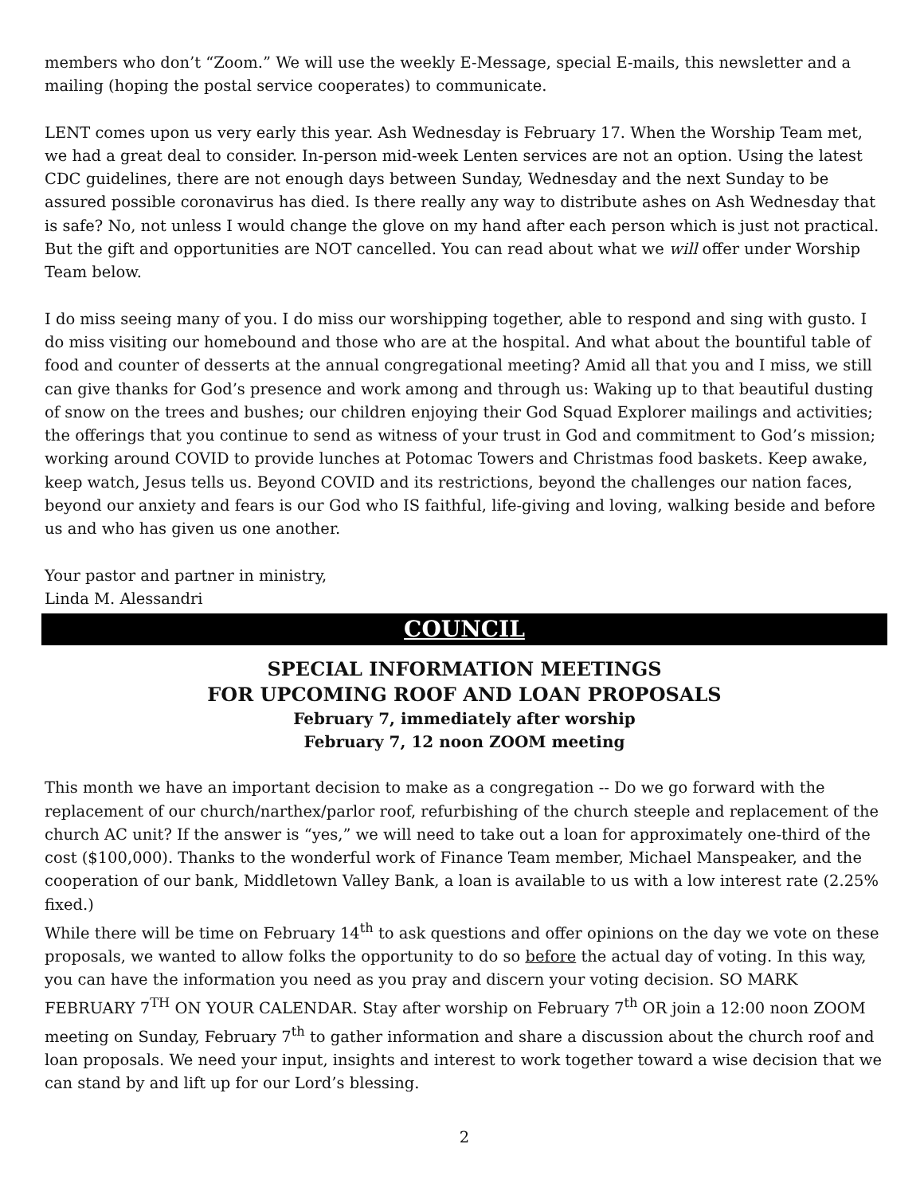members who don’t “Zoom.” We will use the weekly E-Message, special E-mails, this newsletter and a mailing (hoping the postal service cooperates) to communicate.
LENT comes upon us very early this year. Ash Wednesday is February 17. When the Worship Team met, we had a great deal to consider. In-person mid-week Lenten services are not an option. Using the latest CDC guidelines, there are not enough days between Sunday, Wednesday and the next Sunday to be assured possible coronavirus has died. Is there really any way to distribute ashes on Ash Wednesday that is safe? No, not unless I would change the glove on my hand after each person which is just not practical. But the gift and opportunities are NOT cancelled. You can read about what we will offer under Worship Team below.
I do miss seeing many of you. I do miss our worshipping together, able to respond and sing with gusto. I do miss visiting our homebound and those who are at the hospital. And what about the bountiful table of food and counter of desserts at the annual congregational meeting? Amid all that you and I miss, we still can give thanks for God’s presence and work among and through us: Waking up to that beautiful dusting of snow on the trees and bushes; our children enjoying their God Squad Explorer mailings and activities; the offerings that you continue to send as witness of your trust in God and commitment to God’s mission; working around COVID to provide lunches at Potomac Towers and Christmas food baskets. Keep awake, keep watch, Jesus tells us. Beyond COVID and its restrictions, beyond the challenges our nation faces, beyond our anxiety and fears is our God who IS faithful, life-giving and loving, walking beside and before us and who has given us one another.
Your pastor and partner in ministry,
Linda M. Alessandri
COUNCIL
SPECIAL INFORMATION MEETINGS
FOR UPCOMING ROOF AND LOAN PROPOSALS
February 7, immediately after worship
February 7, 12 noon ZOOM meeting
This month we have an important decision to make as a congregation -- Do we go forward with the replacement of our church/narthex/parlor roof, refurbishing of the church steeple and replacement of the church AC unit? If the answer is “yes,” we will need to take out a loan for approximately one-third of the cost ($100,000). Thanks to the wonderful work of Finance Team member, Michael Manspeaker, and the cooperation of our bank, Middletown Valley Bank, a loan is available to us with a low interest rate (2.25% fixed.)
While there will be time on February 14<sup>th</sup> to ask questions and offer opinions on the day we vote on these proposals, we wanted to allow folks the opportunity to do so before the actual day of voting. In this way, you can have the information you need as you pray and discern your voting decision. SO MARK FEBRUARY 7<sup>TH</sup> ON YOUR CALENDAR. Stay after worship on February 7<sup>th</sup> OR join a 12:00 noon ZOOM meeting on Sunday, February 7<sup>th</sup> to gather information and share a discussion about the church roof and loan proposals. We need your input, insights and interest to work together toward a wise decision that we can stand by and lift up for our Lord’s blessing.
2